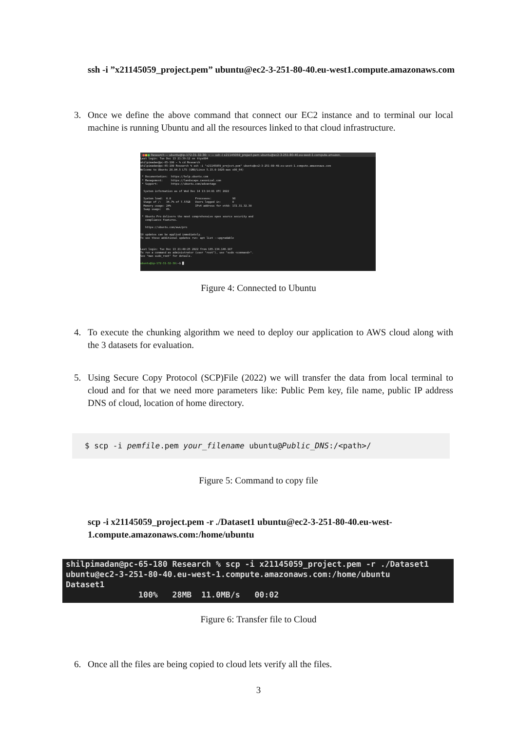ssh -i ”x21145059_project.pem” ubuntu@ec2-3-251-80-40.eu-west1.compute.amazonaws.com
3. Once we define the above command that connect our EC2 instance and to terminal our local machine is running Ubuntu and all the resources linked to that cloud infrastructure.
●●● Research — ubuntu@ip-172-31-32-30: ~ — ssh -i x21145059_project.pem ubuntu@ec2-3-251-80-40.eu-west-1.compute.amazon.
Last login: Tue Dec 13 21:39:12 on ttys004
shilpimadan@pc-65-180 ~ % cd Research
shilpimadan@pc-65-180 Research % ssh -i "x21145059_project.pem" ubuntu@ec2-3-251-80-40.eu-west-1.compute.amazonaws.com
Welcome to Ubuntu 20.04.5 LTS (GNU/Linux 5.15.0-1026-aws x86_64)

 * Documentation:  https://help.ubuntu.com
 * Management:     https://landscape.canonical.com
 * Support:        https://ubuntu.com/advantage

  System information as of Wed Dec 14 13:14:01 UTC 2022

  System load:  0.0               Processes:             98
  Usage of /:   34.7% of 7.57GB   Users logged in:       0
  Memory usage: 24%               IPv4 address for eth0: 172.31.32.30
  Swap usage:   0%

 * Ubuntu Pro delivers the most comprehensive open source security and
   compliance features.

   https://ubuntu.com/aws/pro

19 updates can be applied immediately.
To see these additional updates run: apt list --upgradable


Last login: Tue Dec 13 21:40:25 2022 from 185.134.146.107
To run a command as administrator (user "root"), use "sudo <command>".
See "man sudo_root" for details.

ubuntu@ip-172-31-32-30:~$ █
Figure 4: Connected to Ubuntu
4. To execute the chunking algorithm we need to deploy our application to AWS cloud along with the 3 datasets for evaluation.
5. Using Secure Copy Protocol (SCP)File (2022) we will transfer the data from local terminal to cloud and for that we need more parameters like: Public Pem key, file name, public IP address DNS of cloud, location of home directory.
$ scp -i pemfile.pem your_filename ubuntu@Public_DNS:/<path>/
Figure 5: Command to copy file
scp -i x21145059_project.pem -r ./Dataset1 ubuntu@ec2-3-251-80-40.eu-west-1.compute.amazonaws.com:/home/ubuntu
shilpimadan@pc-65-180 Research % scp -i x21145059_project.pem -r ./Dataset1
ubuntu@ec2-3-251-80-40.eu-west-1.compute.amazonaws.com:/home/ubuntu
Dataset1
               100%   28MB  11.0MB/s   00:02
Figure 6: Transfer file to Cloud
6. Once all the files are being copied to cloud lets verify all the files.
3